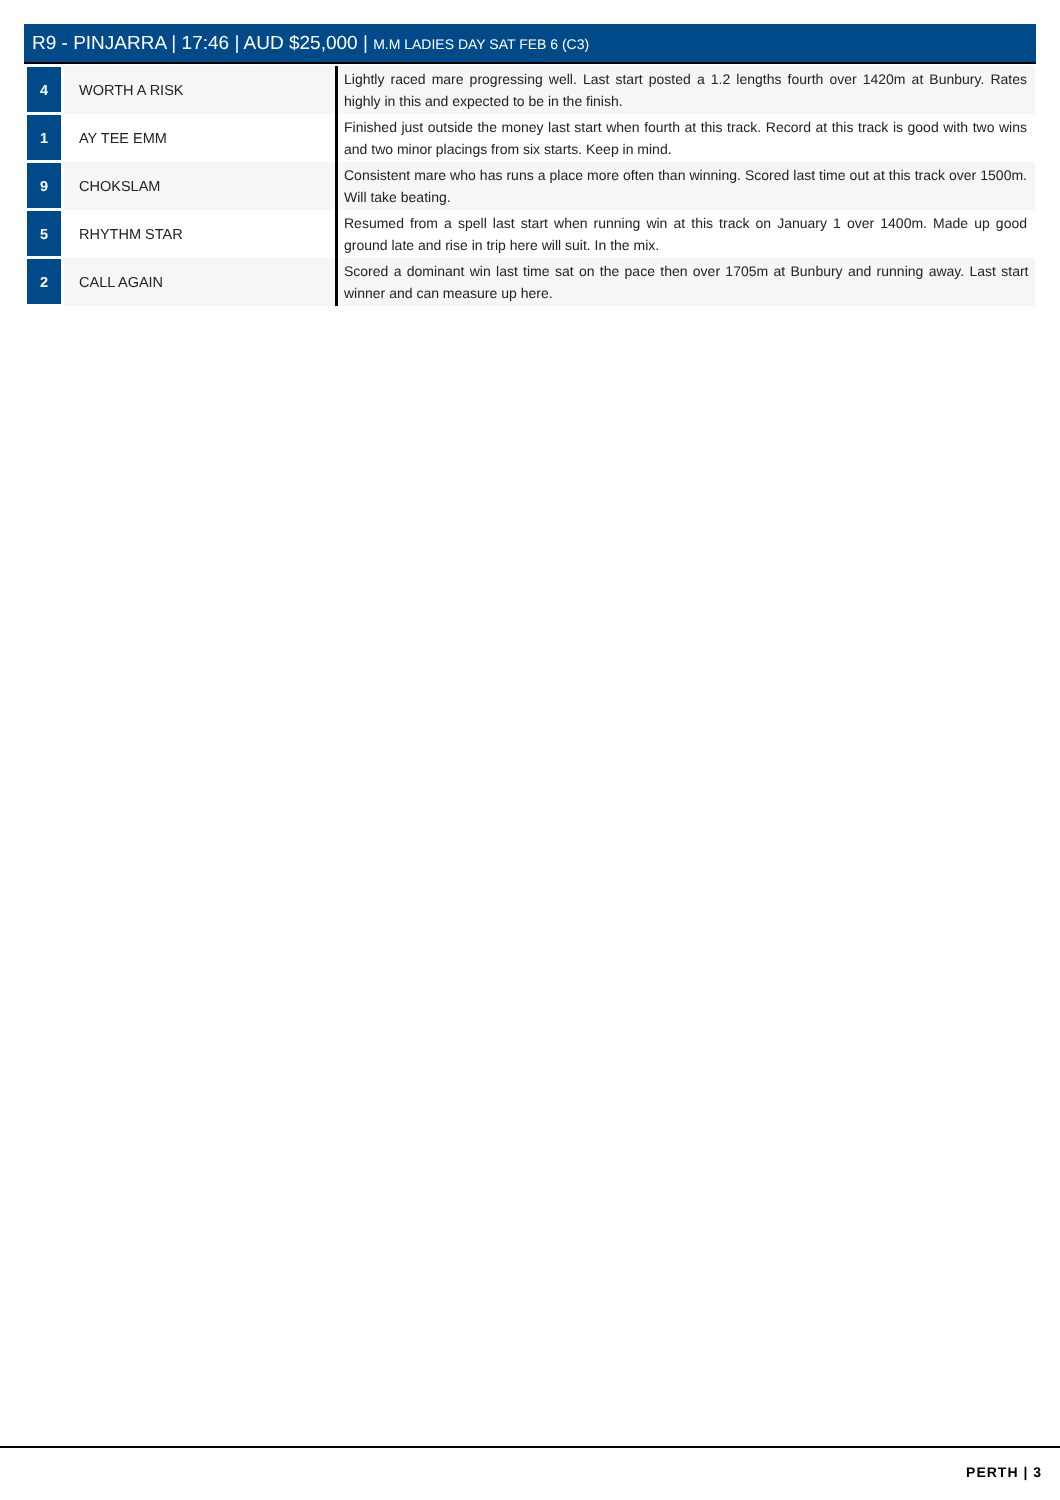R9 - PINJARRA | 17:46 | AUD $25,000 | M.M LADIES DAY SAT FEB 6 (C3)
| 4 | WORTH A RISK | Lightly raced mare progressing well. Last start posted a 1.2 lengths fourth over 1420m at Bunbury. Rates highly in this and expected to be in the finish. |
| 1 | AY TEE EMM | Finished just outside the money last start when fourth at this track. Record at this track is good with two wins and two minor placings from six starts. Keep in mind. |
| 9 | CHOKSLAM | Consistent mare who has runs a place more often than winning. Scored last time out at this track over 1500m. Will take beating. |
| 5 | RHYTHM STAR | Resumed from a spell last start when running win at this track on January 1 over 1400m. Made up good ground late and rise in trip here will suit. In the mix. |
| 2 | CALL AGAIN | Scored a dominant win last time sat on the pace then over 1705m at Bunbury and running away. Last start winner and can measure up here. |
PERTH | 3